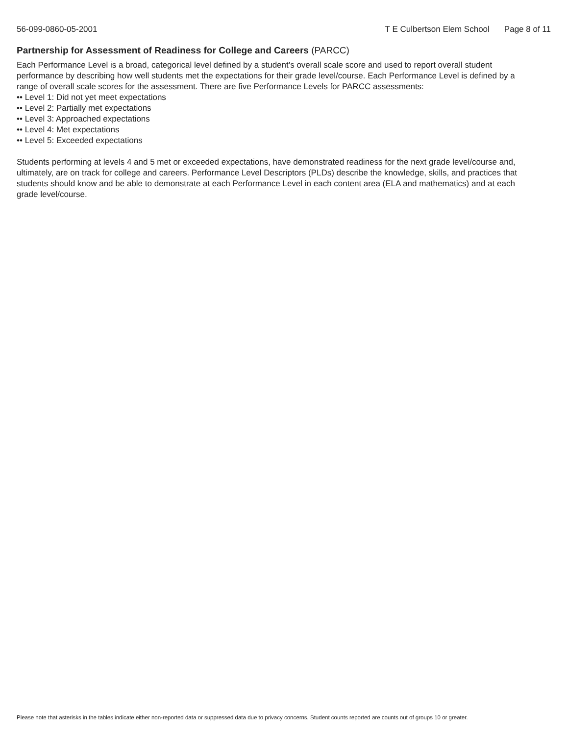56-099-0860-05-2001 T E Culbertson Elem School Page 8 of 11
Partnership for Assessment of Readiness for College and Careers (PARCC)
Each Performance Level is a broad, categorical level defined by a student’s overall scale score and used to report overall student performance by describing how well students met the expectations for their grade level/course. Each Performance Level is defined by a range of overall scale scores for the assessment. There are five Performance Levels for PARCC assessments:
•• Level 1: Did not yet meet expectations
•• Level 2: Partially met expectations
•• Level 3: Approached expectations
•• Level 4: Met expectations
•• Level 5: Exceeded expectations
Students performing at levels 4 and 5 met or exceeded expectations, have demonstrated readiness for the next grade level/course and, ultimately, are on track for college and careers. Performance Level Descriptors (PLDs) describe the knowledge, skills, and practices that students should know and be able to demonstrate at each Performance Level in each content area (ELA and mathematics) and at each grade level/course.
Please note that asterisks in the tables indicate either non-reported data or suppressed data due to privacy concerns. Student counts reported are counts out of groups 10 or greater.